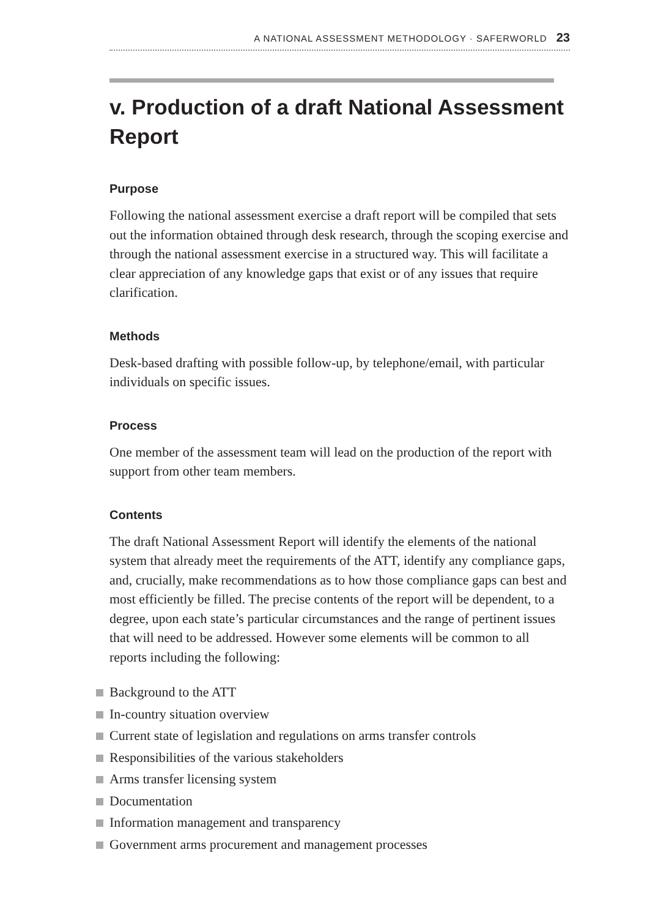A NATIONAL ASSESSMENT METHODOLOGY · SAFERWORLD 23
v. Production of a draft National Assessment Report
Purpose
Following the national assessment exercise a draft report will be compiled that sets out the information obtained through desk research, through the scoping exercise and through the national assessment exercise in a structured way. This will facilitate a clear appreciation of any knowledge gaps that exist or of any issues that require clarification.
Methods
Desk-based drafting with possible follow-up, by telephone/email, with particular individuals on specific issues.
Process
One member of the assessment team will lead on the production of the report with support from other team members.
Contents
The draft National Assessment Report will identify the elements of the national system that already meet the requirements of the ATT, identify any compliance gaps, and, crucially, make recommendations as to how those compliance gaps can best and most efficiently be filled. The precise contents of the report will be dependent, to a degree, upon each state’s particular circumstances and the range of pertinent issues that will need to be addressed. However some elements will be common to all reports including the following:
Background to the ATT
In-country situation overview
Current state of legislation and regulations on arms transfer controls
Responsibilities of the various stakeholders
Arms transfer licensing system
Documentation
Information management and transparency
Government arms procurement and management processes